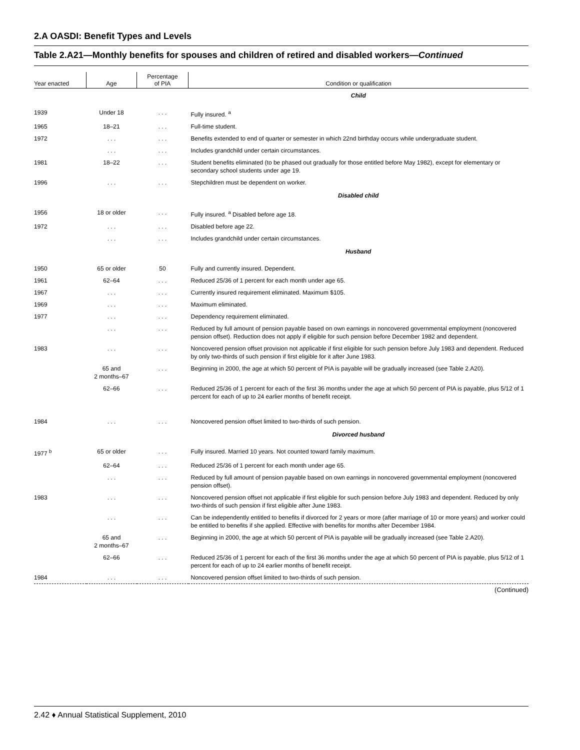2.A OASDI: Benefit Types and Levels
Table 2.A21—Monthly benefits for spouses and children of retired and disabled workers—Continued
| Year enacted | Age | Percentage of PIA | Condition or qualification |
| --- | --- | --- | --- |
| | | | Child |
| 1939 | Under 18 | . . . | Fully insured. <sup>a</sup> |
| 1965 | 18–21 | . . . | Full-time student. |
| 1972 | . . . | . . . | Benefits extended to end of quarter or semester in which 22nd birthday occurs while undergraduate student. |
| | . . . | . . . | Includes grandchild under certain circumstances. |
| 1981 | 18–22 | . . . | Student benefits eliminated (to be phased out gradually for those entitled before May 1982), except for elementary or secondary school students under age 19. |
| 1996 | . . . | . . . | Stepchildren must be dependent on worker. |
| | | | Disabled child |
| 1956 | 18 or older | . . . | Fully insured. <sup>a</sup> Disabled before age 18. |
| 1972 | . . . | . . . | Disabled before age 22. |
| | . . . | . . . | Includes grandchild under certain circumstances. |
| | | | Husband |
| 1950 | 65 or older | 50 | Fully and currently insured. Dependent. |
| 1961 | 62–64 | . . . | Reduced 25/36 of 1 percent for each month under age 65. |
| 1967 | . . . | . . . | Currently insured requirement eliminated. Maximum $105. |
| 1969 | . . . | . . . | Maximum eliminated. |
| 1977 | . . . | . . . | Dependency requirement eliminated. |
| | . . . | . . . | Reduced by full amount of pension payable based on own earnings in noncovered governmental employment (noncovered pension offset). Reduction does not apply if eligible for such pension before December 1982 and dependent. |
| 1983 | . . . | . . . | Noncovered pension offset provision not applicable if first eligible for such pension before July 1983 and dependent. Reduced by only two-thirds of such pension if first eligible for it after June 1983. |
| | 65 and 2 months–67 | . . . | Beginning in 2000, the age at which 50 percent of PIA is payable will be gradually increased (see Table 2.A20). |
| | 62–66 | . . . | Reduced 25/36 of 1 percent for each of the first 36 months under the age at which 50 percent of PIA is payable, plus 5/12 of 1 percent for each of up to 24 earlier months of benefit receipt. |
| 1984 | . . . | . . . | Noncovered pension offset limited to two-thirds of such pension. |
| | | | Divorced husband |
| 1977 <sup>b</sup> | 65 or older | . . . | Fully insured. Married 10 years. Not counted toward family maximum. |
| | 62–64 | . . . | Reduced 25/36 of 1 percent for each month under age 65. |
| | . . . | . . . | Reduced by full amount of pension payable based on own earnings in noncovered governmental employment (noncovered pension offset). |
| 1983 | . . . | . . . | Noncovered pension offset not applicable if first eligible for such pension before July 1983 and dependent. Reduced by only two-thirds of such pension if first eligible after June 1983. |
| | . . . | . . . | Can be independently entitled to benefits if divorced for 2 years or more (after marriage of 10 or more years) and worker could be entitled to benefits if she applied. Effective with benefits for months after December 1984. |
| | 65 and 2 months–67 | . . . | Beginning in 2000, the age at which 50 percent of PIA is payable will be gradually increased (see Table 2.A20). |
| | 62–66 | . . . | Reduced 25/36 of 1 percent for each of the first 36 months under the age at which 50 percent of PIA is payable, plus 5/12 of 1 percent for each of up to 24 earlier months of benefit receipt. |
| 1984 | . . . | . . . | Noncovered pension offset limited to two-thirds of such pension. |
| (Continued) | | | |
2.42 ♦ Annual Statistical Supplement, 2010